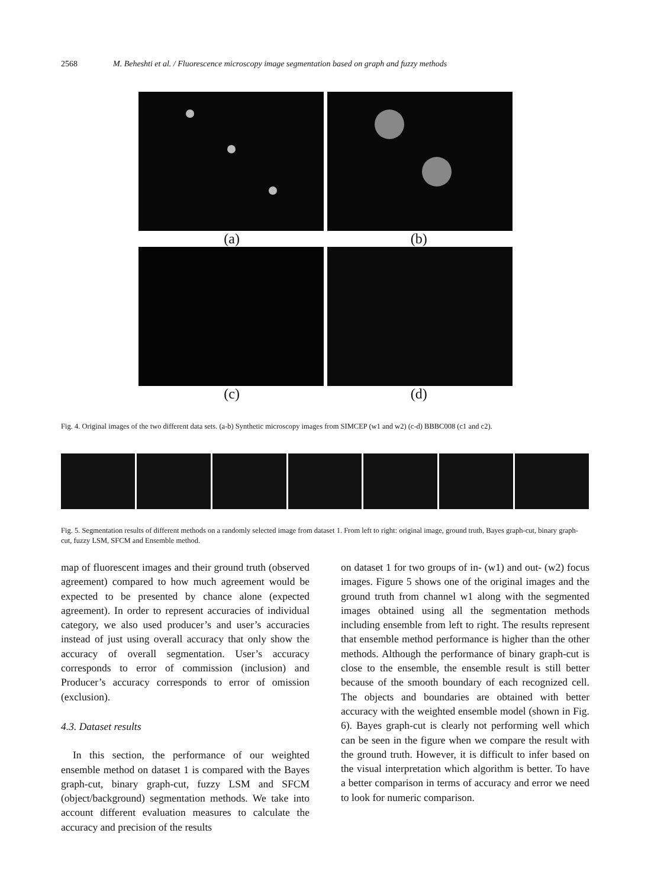2568 M. Beheshti et al. / Fluorescence microscopy image segmentation based on graph and fuzzy methods
(a) (b)
(c) (d)
Fig. 4. Original images of the two different data sets. (a-b) Synthetic microscopy images from SIMCEP (w1 and w2) (c-d) BBBC008 (c1 and c2).
Fig. 5. Segmentation results of different methods on a randomly selected image from dataset 1. From left to right: original image, ground truth, Bayes graph-cut, binary graph-cut, fuzzy LSM, SFCM and Ensemble method.
map of fluorescent images and their ground truth (observed agreement) compared to how much agreement would be expected to be presented by chance alone (expected agreement). In order to represent accuracies of individual category, we also used producer’s and user’s accuracies instead of just using overall accuracy that only show the accuracy of overall segmentation. User’s accuracy corresponds to error of commission (inclusion) and Producer’s accuracy corresponds to error of omission (exclusion).
4.3. Dataset results
In this section, the performance of our weighted ensemble method on dataset 1 is compared with the Bayes graph-cut, binary graph-cut, fuzzy LSM and SFCM (object/background) segmentation methods. We take into account different evaluation measures to calculate the accuracy and precision of the results
on dataset 1 for two groups of in- (w1) and out- (w2) focus images. Figure 5 shows one of the original images and the ground truth from channel w1 along with the segmented images obtained using all the segmentation methods including ensemble from left to right. The results represent that ensemble method performance is higher than the other methods. Although the performance of binary graph-cut is close to the ensemble, the ensemble result is still better because of the smooth boundary of each recognized cell. The objects and boundaries are obtained with better accuracy with the weighted ensemble model (shown in Fig. 6). Bayes graph-cut is clearly not performing well which can be seen in the figure when we compare the result with the ground truth. However, it is difficult to infer based on the visual interpretation which algorithm is better. To have a better comparison in terms of accuracy and error we need to look for numeric comparison.